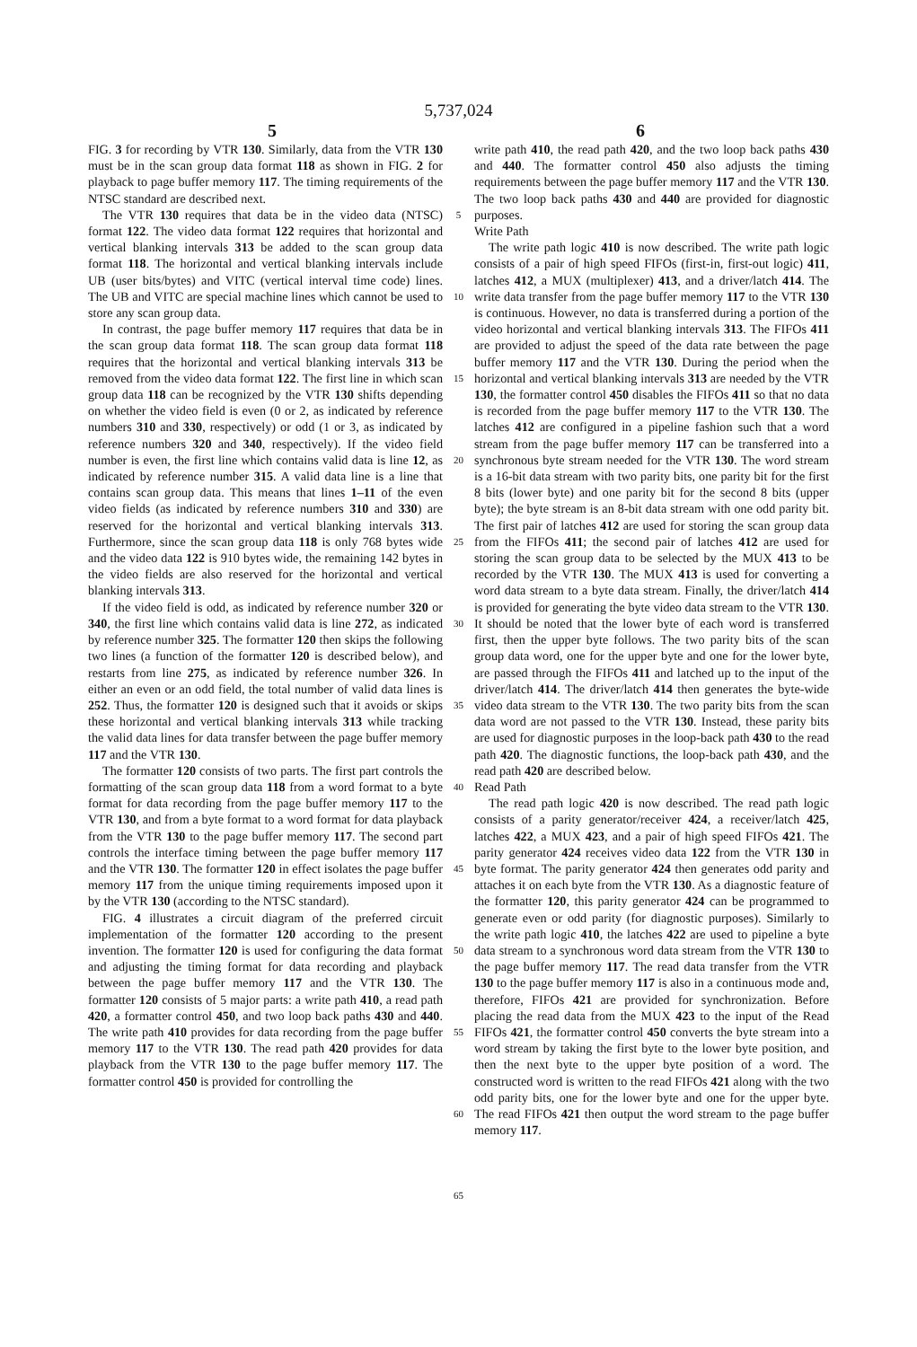5,737,024
5 6
FIG. 3 for recording by VTR 130. Similarly, data from the VTR 130 must be in the scan group data format 118 as shown in FIG. 2 for playback to page buffer memory 117. The timing requirements of the NTSC standard are described next.
The VTR 130 requires that data be in the video data (NTSC) format 122. The video data format 122 requires that horizontal and vertical blanking intervals 313 be added to the scan group data format 118. The horizontal and vertical blanking intervals include UB (user bits/bytes) and VITC (vertical interval time code) lines. The UB and VITC are special machine lines which cannot be used to store any scan group data.
In contrast, the page buffer memory 117 requires that data be in the scan group data format 118. The scan group data format 118 requires that the horizontal and vertical blanking intervals 313 be removed from the video data format 122. The first line in which scan group data 118 can be recognized by the VTR 130 shifts depending on whether the video field is even (0 or 2, as indicated by reference numbers 310 and 330, respectively) or odd (1 or 3, as indicated by reference numbers 320 and 340, respectively). If the video field number is even, the first line which contains valid data is line 12, as indicated by reference number 315. A valid data line is a line that contains scan group data. This means that lines 1–11 of the even video fields (as indicated by reference numbers 310 and 330) are reserved for the horizontal and vertical blanking intervals 313. Furthermore, since the scan group data 118 is only 768 bytes wide and the video data 122 is 910 bytes wide, the remaining 142 bytes in the video fields are also reserved for the horizontal and vertical blanking intervals 313.
If the video field is odd, as indicated by reference number 320 or 340, the first line which contains valid data is line 272, as indicated by reference number 325. The formatter 120 then skips the following two lines (a function of the formatter 120 is described below), and restarts from line 275, as indicated by reference number 326. In either an even or an odd field, the total number of valid data lines is 252. Thus, the formatter 120 is designed such that it avoids or skips these horizontal and vertical blanking intervals 313 while tracking the valid data lines for data transfer between the page buffer memory 117 and the VTR 130.
The formatter 120 consists of two parts. The first part controls the formatting of the scan group data 118 from a word format to a byte format for data recording from the page buffer memory 117 to the VTR 130, and from a byte format to a word format for data playback from the VTR 130 to the page buffer memory 117. The second part controls the interface timing between the page buffer memory 117 and the VTR 130. The formatter 120 in effect isolates the page buffer memory 117 from the unique timing requirements imposed upon it by the VTR 130 (according to the NTSC standard).
FIG. 4 illustrates a circuit diagram of the preferred circuit implementation of the formatter 120 according to the present invention. The formatter 120 is used for configuring the data format and adjusting the timing format for data recording and playback between the page buffer memory 117 and the VTR 130. The formatter 120 consists of 5 major parts: a write path 410, a read path 420, a formatter control 450, and two loop back paths 430 and 440. The write path 410 provides for data recording from the page buffer memory 117 to the VTR 130. The read path 420 provides for data playback from the VTR 130 to the page buffer memory 117. The formatter control 450 is provided for controlling the
5
10
15
20
25
30
35
40
45
50
55
60
65
write path 410, the read path 420, and the two loop back paths 430 and 440. The formatter control 450 also adjusts the timing requirements between the page buffer memory 117 and the VTR 130. The two loop back paths 430 and 440 are provided for diagnostic purposes.
Write Path
The write path logic 410 is now described. The write path logic consists of a pair of high speed FIFOs (first-in, first-out logic) 411, latches 412, a MUX (multiplexer) 413, and a driver/latch 414. The write data transfer from the page buffer memory 117 to the VTR 130 is continuous. However, no data is transferred during a portion of the video horizontal and vertical blanking intervals 313. The FIFOs 411 are provided to adjust the speed of the data rate between the page buffer memory 117 and the VTR 130. During the period when the horizontal and vertical blanking intervals 313 are needed by the VTR 130, the formatter control 450 disables the FIFOs 411 so that no data is recorded from the page buffer memory 117 to the VTR 130. The latches 412 are configured in a pipeline fashion such that a word stream from the page buffer memory 117 can be transferred into a synchronous byte stream needed for the VTR 130. The word stream is a 16-bit data stream with two parity bits, one parity bit for the first 8 bits (lower byte) and one parity bit for the second 8 bits (upper byte); the byte stream is an 8-bit data stream with one odd parity bit. The first pair of latches 412 are used for storing the scan group data from the FIFOs 411; the second pair of latches 412 are used for storing the scan group data to be selected by the MUX 413 to be recorded by the VTR 130. The MUX 413 is used for converting a word data stream to a byte data stream. Finally, the driver/latch 414 is provided for generating the byte video data stream to the VTR 130. It should be noted that the lower byte of each word is transferred first, then the upper byte follows. The two parity bits of the scan group data word, one for the upper byte and one for the lower byte, are passed through the FIFOs 411 and latched up to the input of the driver/latch 414. The driver/latch 414 then generates the byte-wide video data stream to the VTR 130. The two parity bits from the scan data word are not passed to the VTR 130. Instead, these parity bits are used for diagnostic purposes in the loop-back path 430 to the read path 420. The diagnostic functions, the loop-back path 430, and the read path 420 are described below.
Read Path
The read path logic 420 is now described. The read path logic consists of a parity generator/receiver 424, a receiver/latch 425, latches 422, a MUX 423, and a pair of high speed FIFOs 421. The parity generator 424 receives video data 122 from the VTR 130 in byte format. The parity generator 424 then generates odd parity and attaches it on each byte from the VTR 130. As a diagnostic feature of the formatter 120, this parity generator 424 can be programmed to generate even or odd parity (for diagnostic purposes). Similarly to the write path logic 410, the latches 422 are used to pipeline a byte data stream to a synchronous word data stream from the VTR 130 to the page buffer memory 117. The read data transfer from the VTR 130 to the page buffer memory 117 is also in a continuous mode and, therefore, FIFOs 421 are provided for synchronization. Before placing the read data from the MUX 423 to the input of the Read FIFOs 421, the formatter control 450 converts the byte stream into a word stream by taking the first byte to the lower byte position, and then the next byte to the upper byte position of a word. The constructed word is written to the read FIFOs 421 along with the two odd parity bits, one for the lower byte and one for the upper byte. The read FIFOs 421 then output the word stream to the page buffer memory 117.